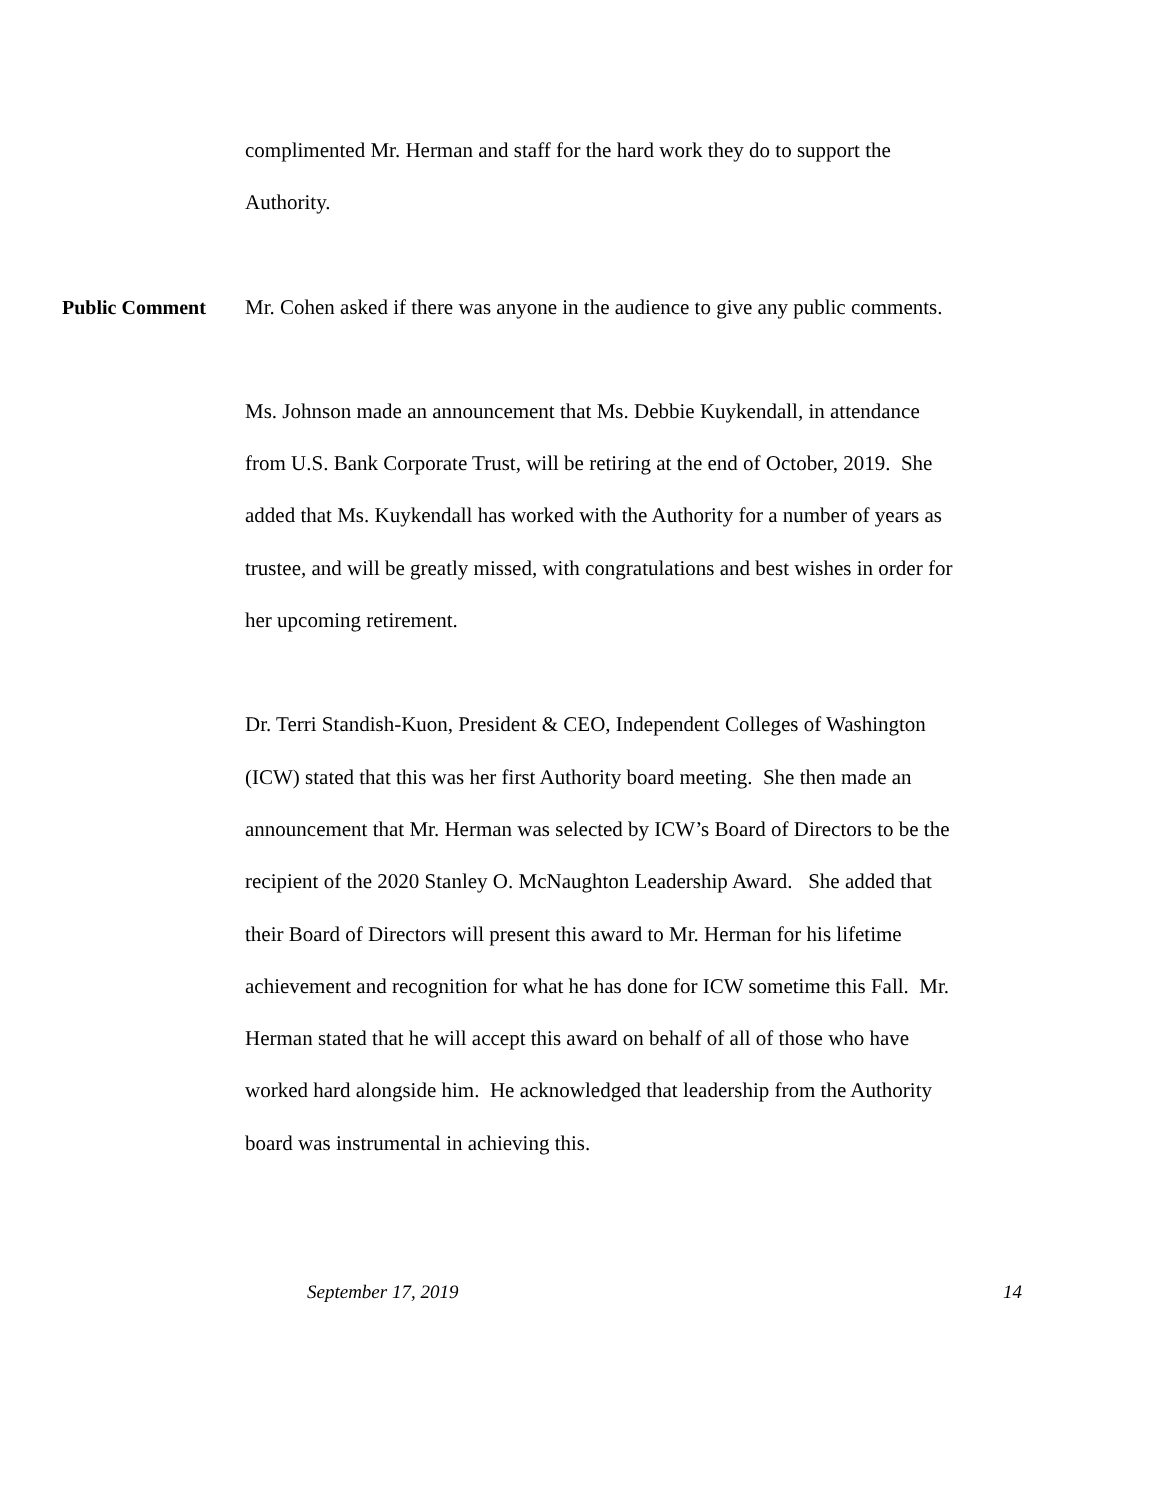complimented Mr. Herman and staff for the hard work they do to support the Authority.
Public Comment
Mr. Cohen asked if there was anyone in the audience to give any public comments.
Ms. Johnson made an announcement that Ms. Debbie Kuykendall, in attendance from U.S. Bank Corporate Trust, will be retiring at the end of October, 2019. She added that Ms. Kuykendall has worked with the Authority for a number of years as trustee, and will be greatly missed, with congratulations and best wishes in order for her upcoming retirement.
Dr. Terri Standish-Kuon, President & CEO, Independent Colleges of Washington (ICW) stated that this was her first Authority board meeting. She then made an announcement that Mr. Herman was selected by ICW’s Board of Directors to be the recipient of the 2020 Stanley O. McNaughton Leadership Award. She added that their Board of Directors will present this award to Mr. Herman for his lifetime achievement and recognition for what he has done for ICW sometime this Fall. Mr. Herman stated that he will accept this award on behalf of all of those who have worked hard alongside him. He acknowledged that leadership from the Authority board was instrumental in achieving this.
September 17, 2019 14